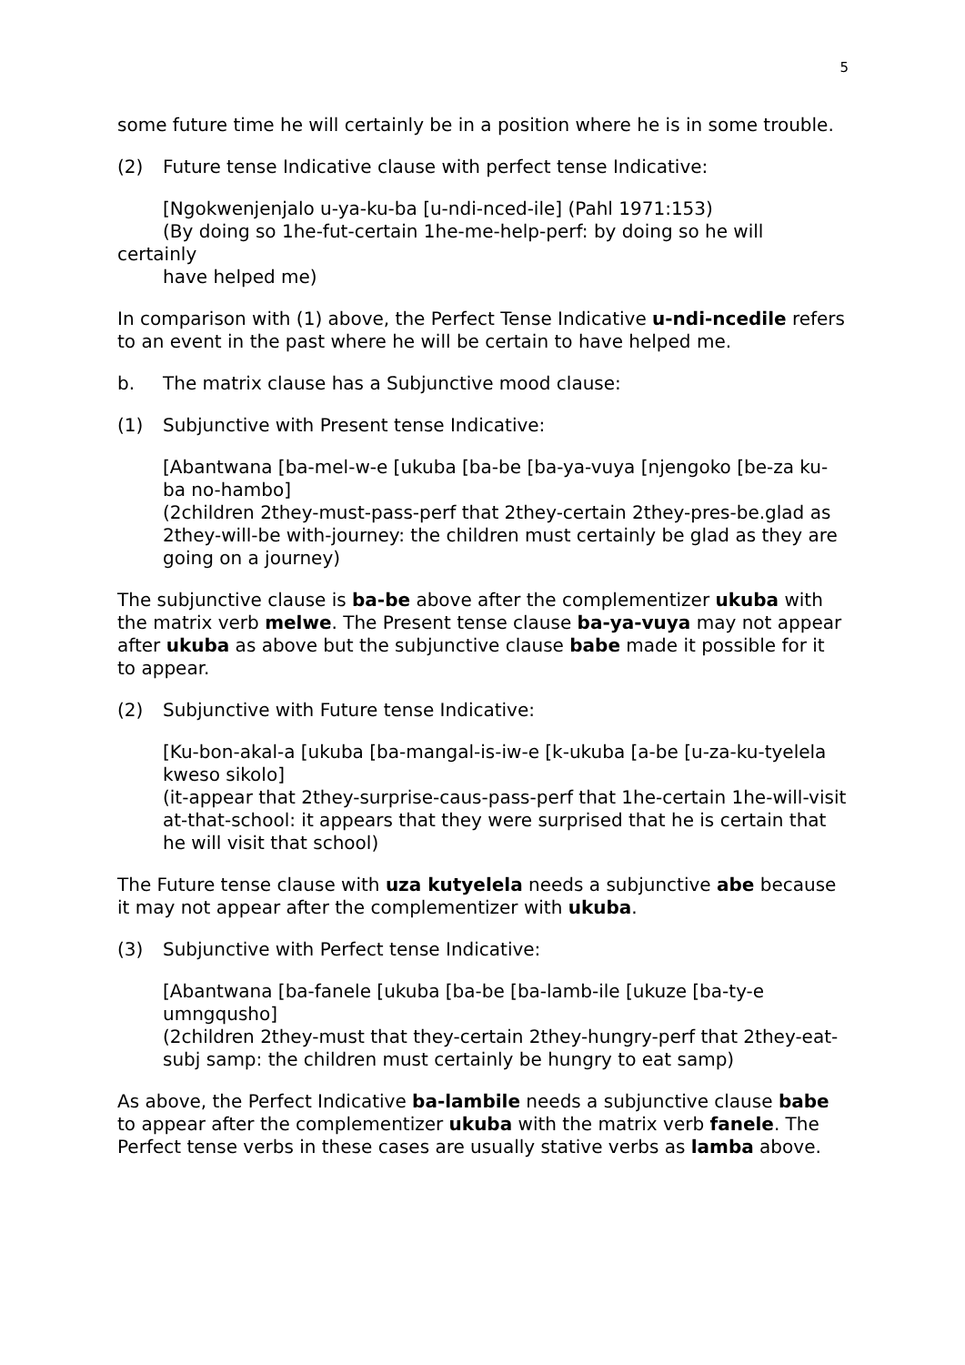5
some future time he will certainly be in a position where he is in some trouble.
(2) Future tense Indicative clause with perfect tense Indicative:
[Ngokwenjenjalo u-ya-ku-ba [u-ndi-nced-ile] (Pahl 1971:153)
(By doing so 1he-fut-certain 1he-me-help-perf: by doing so he will
certainly
have helped me)
In comparison with (1) above, the Perfect Tense Indicative u-ndi-ncedile refers to an event in the past where he will be certain to have helped me.
b. The matrix clause has a Subjunctive mood clause:
(1) Subjunctive with Present tense Indicative:
[Abantwana [ba-mel-w-e [ukuba [ba-be [ba-ya-vuya [njengoko [be-za ku-ba no-hambo]
(2children 2they-must-pass-perf that 2they-certain 2they-pres-be.glad as 2they-will-be with-journey: the children must certainly be glad as they are going on a journey)
The subjunctive clause is ba-be above after the complementizer ukuba with the matrix verb melwe. The Present tense clause ba-ya-vuya may not appear after ukuba as above but the subjunctive clause babe made it possible for it to appear.
(2) Subjunctive with Future tense Indicative:
[Ku-bon-akal-a [ukuba [ba-mangal-is-iw-e [k-ukuba [a-be [u-za-ku-tyelela kweso sikolo]
(it-appear that 2they-surprise-caus-pass-perf that 1he-certain 1he-will-visit at-that-school: it appears that they were surprised that he is certain that he will visit that school)
The Future tense clause with uza kutyelela needs a subjunctive abe because it may not appear after the complementizer with ukuba.
(3) Subjunctive with Perfect tense Indicative:
[Abantwana [ba-fanele [ukuba [ba-be [ba-lamb-ile [ukuze [ba-ty-e umngqusho]
(2children 2they-must that they-certain 2they-hungry-perf that 2they-eat-subj samp: the children must certainly be hungry to eat samp)
As above, the Perfect Indicative ba-lambile needs a subjunctive clause babe to appear after the complementizer ukuba with the matrix verb fanele. The Perfect tense verbs in these cases are usually stative verbs as lamba above.